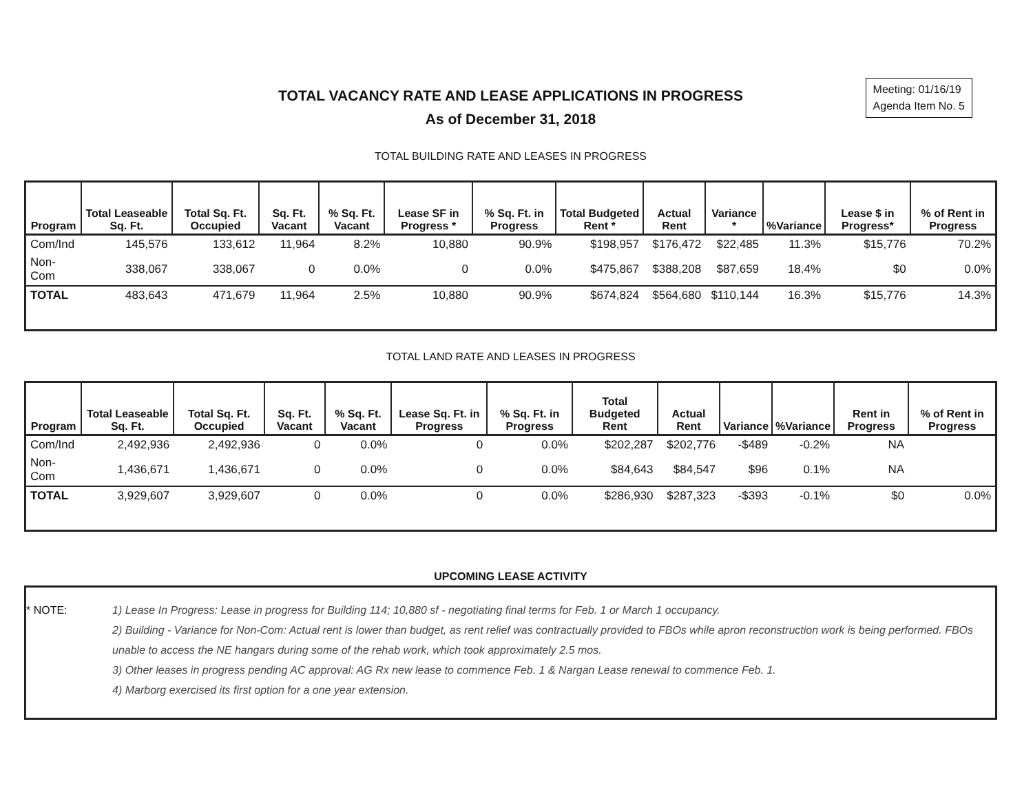Meeting: 01/16/19
Agenda Item No. 5
TOTAL VACANCY RATE AND LEASE APPLICATIONS IN PROGRESS
As of December 31, 2018
TOTAL BUILDING RATE AND LEASES IN PROGRESS
| Program | Total Leaseable Sq. Ft. | Total Sq. Ft. Occupied | Sq. Ft. Vacant | % Sq. Ft. Vacant | Lease SF in Progress * | % Sq. Ft. in Progress | Total Budgeted Rent * | Actual Rent | Variance * | %Variance | Lease $ in Progress* | % of Rent in Progress |
| --- | --- | --- | --- | --- | --- | --- | --- | --- | --- | --- | --- | --- |
| Com/Ind | 145,576 | 133,612 | 11,964 | 8.2% | 10,880 | 90.9% | $198,957 | $176,472 | $22,485 | 11.3% | $15,776 | 70.2% |
| Non-Com | 338,067 | 338,067 | 0 | 0.0% | 0 | 0.0% | $475,867 | $388,208 | $87,659 | 18.4% | $0 | 0.0% |
| TOTAL | 483,643 | 471,679 | 11,964 | 2.5% | 10,880 | 90.9% | $674,824 | $564,680 | $110,144 | 16.3% | $15,776 | 14.3% |
TOTAL LAND RATE AND LEASES IN PROGRESS
| Program | Total Leaseable Sq. Ft. | Total Sq. Ft. Occupied | Sq. Ft. Vacant | % Sq. Ft. Vacant | Lease Sq. Ft. in Progress | % Sq. Ft. in Progress | Total Budgeted Rent | Actual Rent | Variance | %Variance | Rent in Progress | % of Rent in Progress |
| --- | --- | --- | --- | --- | --- | --- | --- | --- | --- | --- | --- | --- |
| Com/Ind | 2,492,936 | 2,492,936 | 0 | 0.0% | 0 | 0.0% | $202,287 | $202,776 | -$489 | -0.2% | NA | |
| Non-Com | 1,436,671 | 1,436,671 | 0 | 0.0% | 0 | 0.0% | $84,643 | $84,547 | $96 | 0.1% | NA | |
| TOTAL | 3,929,607 | 3,929,607 | 0 | 0.0% | 0 | 0.0% | $286,930 | $287,323 | -$393 | -0.1% | $0 | 0.0% |
UPCOMING LEASE ACTIVITY
* NOTE: 1) Lease In Progress: Lease in progress for Building 114; 10,880 sf - negotiating final terms for Feb. 1 or March 1 occupancy.
2) Building - Variance for Non-Com: Actual rent is lower than budget, as rent relief was contractually provided to FBOs while apron reconstruction work is being performed. FBOs unable to access the NE hangars during some of the rehab work, which took approximately 2.5 mos.
3) Other leases in progress pending AC approval: AG Rx new lease to commence Feb. 1 & Nargan Lease renewal to commence Feb. 1.
4) Marborg exercised its first option for a one year extension.